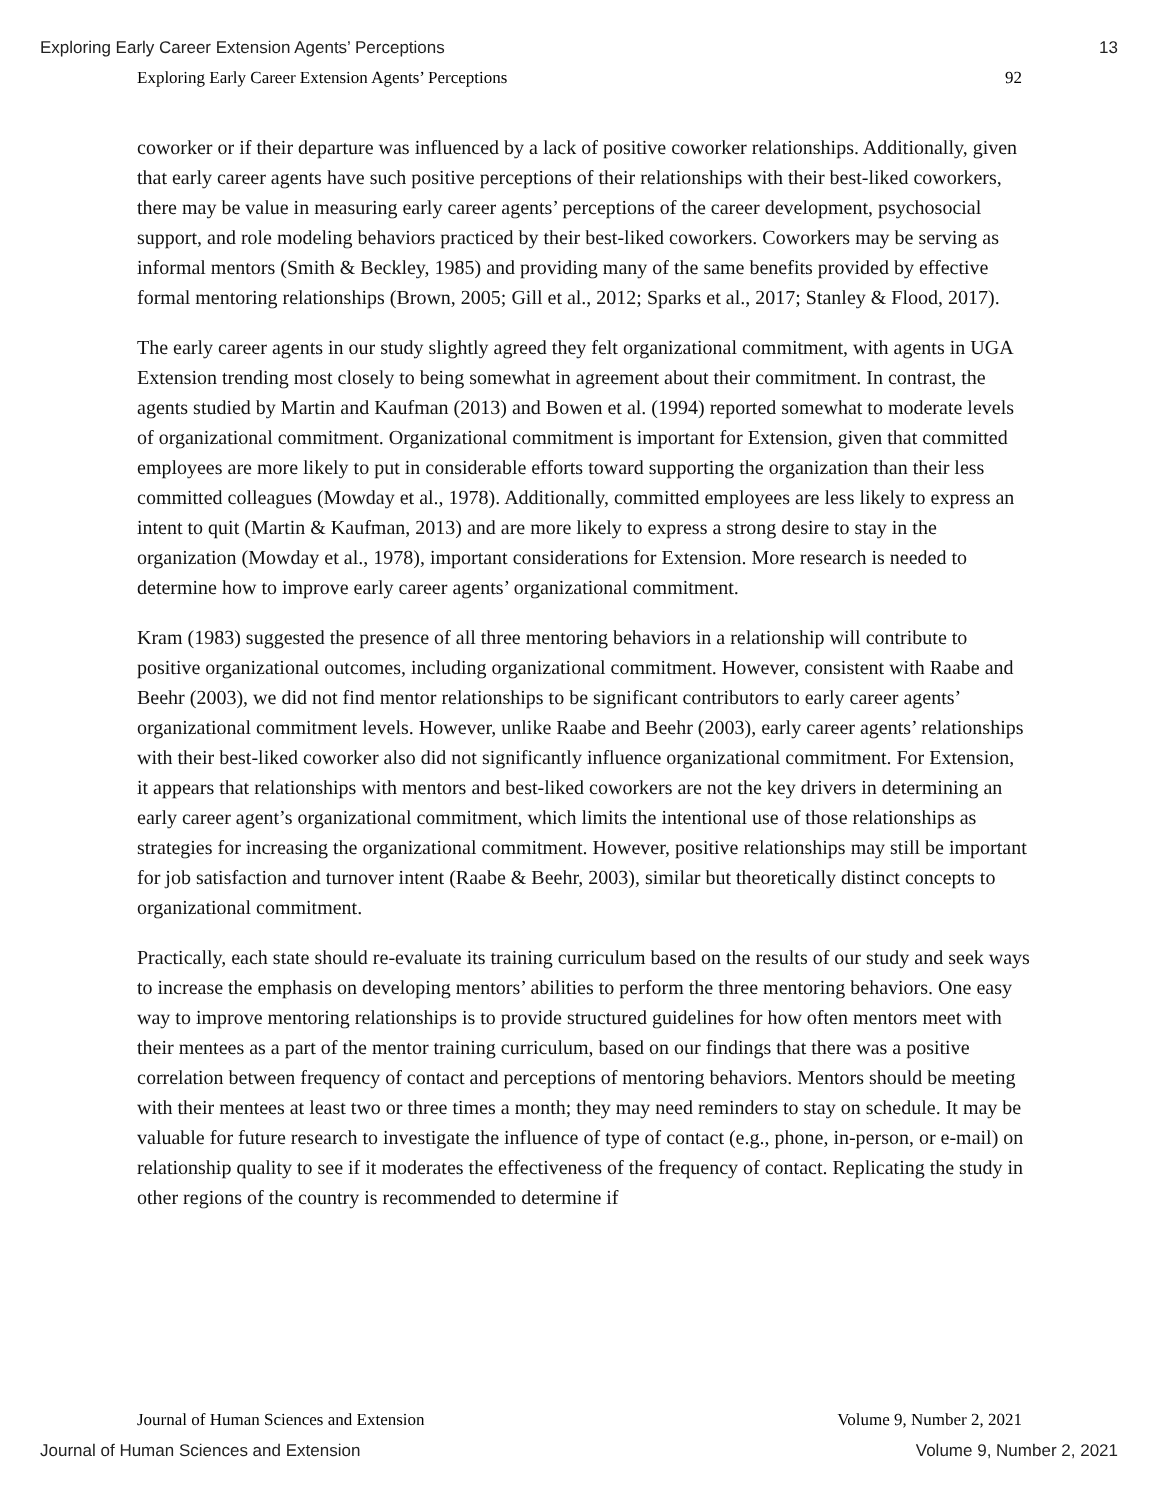Exploring Early Career Extension Agents’ Perceptions 13
Exploring Early Career Extension Agents’ Perceptions 92
coworker or if their departure was influenced by a lack of positive coworker relationships. Additionally, given that early career agents have such positive perceptions of their relationships with their best-liked coworkers, there may be value in measuring early career agents’ perceptions of the career development, psychosocial support, and role modeling behaviors practiced by their best-liked coworkers. Coworkers may be serving as informal mentors (Smith & Beckley, 1985) and providing many of the same benefits provided by effective formal mentoring relationships (Brown, 2005; Gill et al., 2012; Sparks et al., 2017; Stanley & Flood, 2017).
The early career agents in our study slightly agreed they felt organizational commitment, with agents in UGA Extension trending most closely to being somewhat in agreement about their commitment. In contrast, the agents studied by Martin and Kaufman (2013) and Bowen et al. (1994) reported somewhat to moderate levels of organizational commitment. Organizational commitment is important for Extension, given that committed employees are more likely to put in considerable efforts toward supporting the organization than their less committed colleagues (Mowday et al., 1978). Additionally, committed employees are less likely to express an intent to quit (Martin & Kaufman, 2013) and are more likely to express a strong desire to stay in the organization (Mowday et al., 1978), important considerations for Extension. More research is needed to determine how to improve early career agents’ organizational commitment.
Kram (1983) suggested the presence of all three mentoring behaviors in a relationship will contribute to positive organizational outcomes, including organizational commitment. However, consistent with Raabe and Beehr (2003), we did not find mentor relationships to be significant contributors to early career agents’ organizational commitment levels. However, unlike Raabe and Beehr (2003), early career agents’ relationships with their best-liked coworker also did not significantly influence organizational commitment. For Extension, it appears that relationships with mentors and best-liked coworkers are not the key drivers in determining an early career agent’s organizational commitment, which limits the intentional use of those relationships as strategies for increasing the organizational commitment. However, positive relationships may still be important for job satisfaction and turnover intent (Raabe & Beehr, 2003), similar but theoretically distinct concepts to organizational commitment.
Practically, each state should re-evaluate its training curriculum based on the results of our study and seek ways to increase the emphasis on developing mentors’ abilities to perform the three mentoring behaviors. One easy way to improve mentoring relationships is to provide structured guidelines for how often mentors meet with their mentees as a part of the mentor training curriculum, based on our findings that there was a positive correlation between frequency of contact and perceptions of mentoring behaviors. Mentors should be meeting with their mentees at least two or three times a month; they may need reminders to stay on schedule. It may be valuable for future research to investigate the influence of type of contact (e.g., phone, in-person, or e-mail) on relationship quality to see if it moderates the effectiveness of the frequency of contact. Replicating the study in other regions of the country is recommended to determine if
Journal of Human Sciences and Extension Volume 9, Number 2, 2021
Journal of Human Sciences and Extension Volume 9, Number 2, 2021